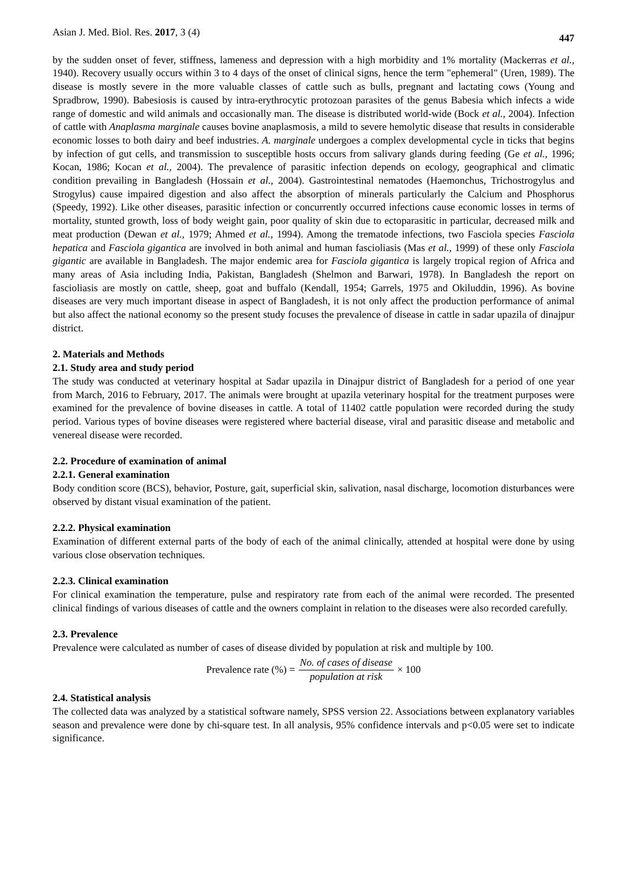Asian J. Med. Biol. Res. 2017, 3 (4) 447
by the sudden onset of fever, stiffness, lameness and depression with a high morbidity and 1% mortality (Mackerras et al., 1940). Recovery usually occurs within 3 to 4 days of the onset of clinical signs, hence the term "ephemeral" (Uren, 1989). The disease is mostly severe in the more valuable classes of cattle such as bulls, pregnant and lactating cows (Young and Spradbrow, 1990). Babesiosis is caused by intra-erythrocytic protozoan parasites of the genus Babesia which infects a wide range of domestic and wild animals and occasionally man. The disease is distributed world-wide (Bock et al., 2004). Infection of cattle with Anaplasma marginale causes bovine anaplasmosis, a mild to severe hemolytic disease that results in considerable economic losses to both dairy and beef industries. A. marginale undergoes a complex developmental cycle in ticks that begins by infection of gut cells, and transmission to susceptible hosts occurs from salivary glands during feeding (Ge et al., 1996; Kocan, 1986; Kocan et al., 2004). The prevalence of parasitic infection depends on ecology, geographical and climatic condition prevailing in Bangladesh (Hossain et al., 2004). Gastrointestinal nematodes (Haemonchus, Trichostrogylus and Strogylus) cause impaired digestion and also affect the absorption of minerals particularly the Calcium and Phosphorus (Speedy, 1992). Like other diseases, parasitic infection or concurrently occurred infections cause economic losses in terms of mortality, stunted growth, loss of body weight gain, poor quality of skin due to ectoparasitic in particular, decreased milk and meat production (Dewan et al., 1979; Ahmed et al., 1994). Among the trematode infections, two Fasciola species Fasciola hepatica and Fasciola gigantica are involved in both animal and human fascioliasis (Mas et al., 1999) of these only Fasciola gigantic are available in Bangladesh. The major endemic area for Fasciola gigantica is largely tropical region of Africa and many areas of Asia including India, Pakistan, Bangladesh (Shelmon and Barwari, 1978). In Bangladesh the report on fascioliasis are mostly on cattle, sheep, goat and buffalo (Kendall, 1954; Garrels, 1975 and Okiluddin, 1996). As bovine diseases are very much important disease in aspect of Bangladesh, it is not only affect the production performance of animal but also affect the national economy so the present study focuses the prevalence of disease in cattle in sadar upazila of dinajpur district.
2. Materials and Methods
2.1. Study area and study period
The study was conducted at veterinary hospital at Sadar upazila in Dinajpur district of Bangladesh for a period of one year from March, 2016 to February, 2017. The animals were brought at upazila veterinary hospital for the treatment purposes were examined for the prevalence of bovine diseases in cattle. A total of 11402 cattle population were recorded during the study period. Various types of bovine diseases were registered where bacterial disease, viral and parasitic disease and metabolic and venereal disease were recorded.
2.2. Procedure of examination of animal
2.2.1. General examination
Body condition score (BCS), behavior, Posture, gait, superficial skin, salivation, nasal discharge, locomotion disturbances were observed by distant visual examination of the patient.
2.2.2. Physical examination
Examination of different external parts of the body of each of the animal clinically, attended at hospital were done by using various close observation techniques.
2.2.3. Clinical examination
For clinical examination the temperature, pulse and respiratory rate from each of the animal were recorded. The presented clinical findings of various diseases of cattle and the owners complaint in relation to the diseases were also recorded carefully.
2.3. Prevalence
Prevalence were calculated as number of cases of disease divided by population at risk and multiple by 100.
Prevalence rate (%) = No. of cases of disease population at risk × 100
2.4. Statistical analysis
The collected data was analyzed by a statistical software namely, SPSS version 22. Associations between explanatory variables season and prevalence were done by chi-square test. In all analysis, 95% confidence intervals and p<0.05 were set to indicate significance.